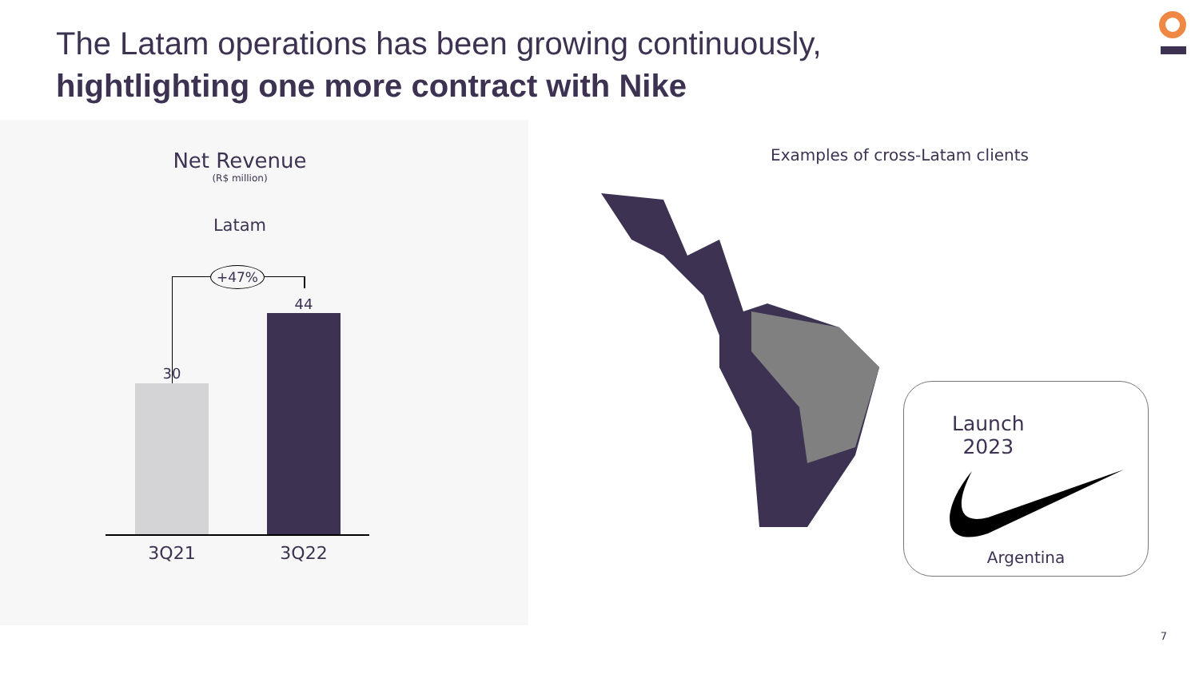The Latam operations has been growing continuously,
hightlighting one more contract with Nike
Net Revenue
(R$ million)
Latam
+47%
30
44
3Q21 3Q22
Examples of cross-Latam clients
Launch
2023
Argentina
7